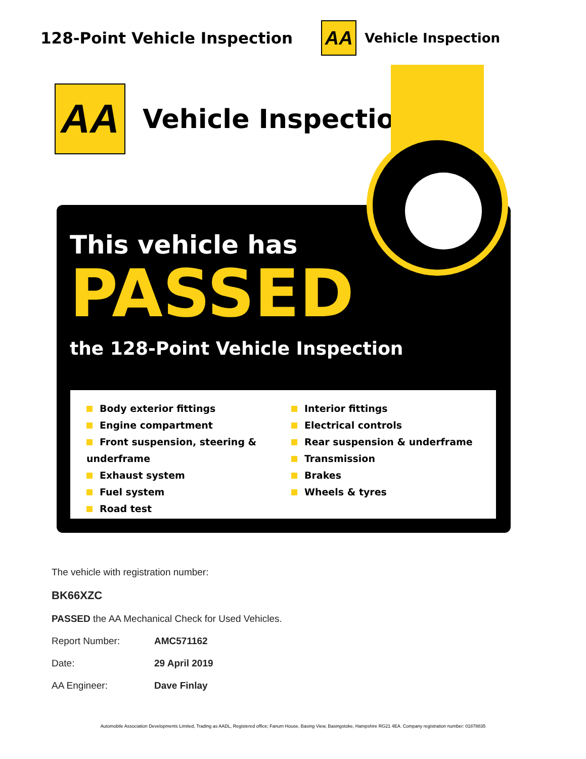128-Point Vehicle Inspection
AA
Vehicle Inspection
AA
Vehicle Inspection
This vehicle has
PASSED
the 128-Point Vehicle Inspection
Body exterior fittings
Engine compartment
Front suspension, steering & underframe
Exhaust system
Fuel system
Road test
Interior fittings
Electrical controls
Rear suspension & underframe
Transmission
Brakes
Wheels & tyres
The vehicle with registration number:
BK66XZC
PASSED the AA Mechanical Check for Used Vehicles.
Report Number: AMC571162
Date: 29 April 2019
AA Engineer: Dave Finlay
Automobile Association Developments Limited, Trading as AADL, Registered office; Fanum House, Basing View, Basingstoke, Hampshire RG21 4EA. Company registration number: 01878835